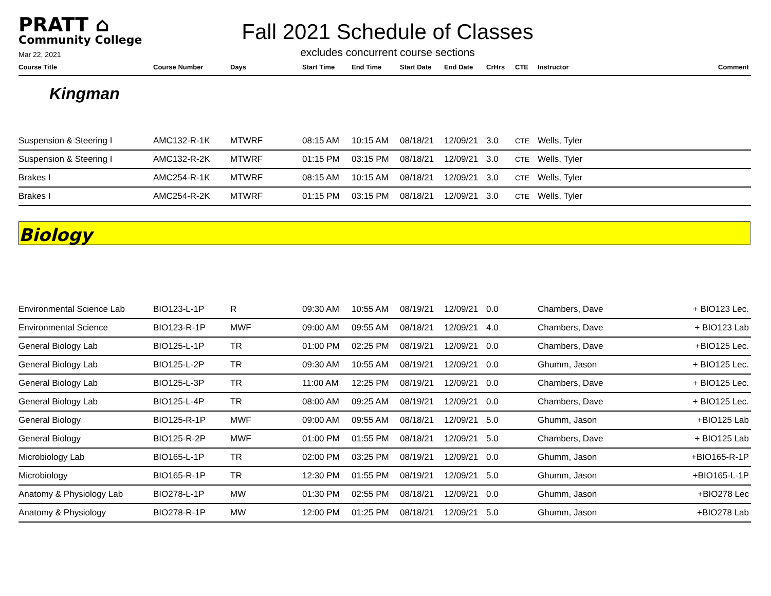PRATT ⌂
Community College
Mar 22, 2021
Fall 2021 Schedule of Classes
excludes concurrent course sections
| Course Title | Course Number | Days | Start Time | End Time | Start Date | End Date | CrHrs | CTE | Instructor | Comment |
| --- | --- | --- | --- | --- | --- | --- | --- | --- | --- | --- |
Kingman
| Suspension & Steering I | AMC132-R-1K | MTWRF | 08:15 AM | 10:15 AM | 08/18/21 | 12/09/21 | 3.0 | CTE | Wells, Tyler | |
| Suspension & Steering I | AMC132-R-2K | MTWRF | 01:15 PM | 03:15 PM | 08/18/21 | 12/09/21 | 3.0 | CTE | Wells, Tyler | |
| Brakes I | AMC254-R-1K | MTWRF | 08:15 AM | 10:15 AM | 08/18/21 | 12/09/21 | 3.0 | CTE | Wells, Tyler | |
| Brakes I | AMC254-R-2K | MTWRF | 01:15 PM | 03:15 PM | 08/18/21 | 12/09/21 | 3.0 | CTE | Wells, Tyler | |
Biology
| Environmental Science Lab | BIO123-L-1P | R | 09:30 AM | 10:55 AM | 08/19/21 | 12/09/21 | 0.0 | | Chambers, Dave | + BIO123 Lec. |
| Environmental Science | BIO123-R-1P | MWF | 09:00 AM | 09:55 AM | 08/18/21 | 12/09/21 | 4.0 | | Chambers, Dave | + BIO123 Lab |
| General Biology Lab | BIO125-L-1P | TR | 01:00 PM | 02:25 PM | 08/19/21 | 12/09/21 | 0.0 | | Chambers, Dave | +BIO125 Lec. |
| General Biology Lab | BIO125-L-2P | TR | 09:30 AM | 10:55 AM | 08/19/21 | 12/09/21 | 0.0 | | Ghumm, Jason | + BIO125 Lec. |
| General Biology Lab | BIO125-L-3P | TR | 11:00 AM | 12:25 PM | 08/19/21 | 12/09/21 | 0.0 | | Chambers, Dave | + BIO125 Lec. |
| General Biology Lab | BIO125-L-4P | TR | 08:00 AM | 09:25 AM | 08/19/21 | 12/09/21 | 0.0 | | Chambers, Dave | + BIO125 Lec. |
| General Biology | BIO125-R-1P | MWF | 09:00 AM | 09:55 AM | 08/18/21 | 12/09/21 | 5.0 | | Ghumm, Jason | +BIO125 Lab |
| General Biology | BIO125-R-2P | MWF | 01:00 PM | 01:55 PM | 08/18/21 | 12/09/21 | 5.0 | | Chambers, Dave | + BIO125 Lab |
| Microbiology Lab | BIO165-L-1P | TR | 02:00 PM | 03:25 PM | 08/19/21 | 12/09/21 | 0.0 | | Ghumm, Jason | +BIO165-R-1P |
| Microbiology | BIO165-R-1P | TR | 12:30 PM | 01:55 PM | 08/19/21 | 12/09/21 | 5.0 | | Ghumm, Jason | +BIO165-L-1P |
| Anatomy & Physiology Lab | BIO278-L-1P | MW | 01:30 PM | 02:55 PM | 08/18/21 | 12/09/21 | 0.0 | | Ghumm, Jason | +BIO278 Lec |
| Anatomy & Physiology | BIO278-R-1P | MW | 12:00 PM | 01:25 PM | 08/18/21 | 12/09/21 | 5.0 | | Ghumm, Jason | +BIO278 Lab |